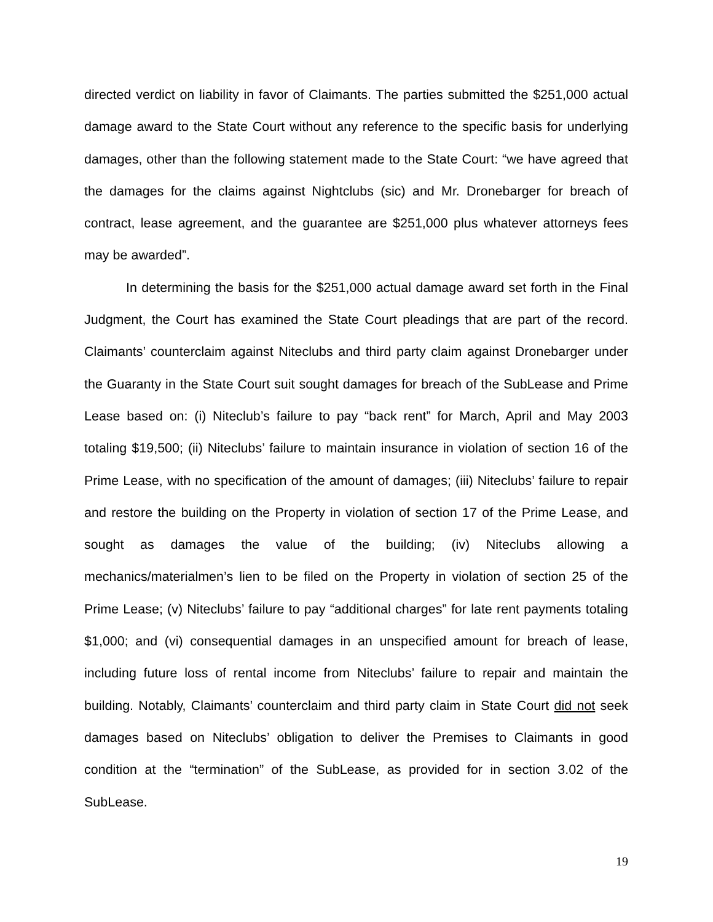directed verdict on liability in favor of Claimants. The parties submitted the $251,000 actual damage award to the State Court without any reference to the specific basis for underlying damages, other than the following statement made to the State Court: “we have agreed that the damages for the claims against Nightclubs (sic) and Mr. Dronebarger for breach of contract, lease agreement, and the guarantee are $251,000 plus whatever attorneys fees may be awarded”.
In determining the basis for the $251,000 actual damage award set forth in the Final Judgment, the Court has examined the State Court pleadings that are part of the record. Claimants’ counterclaim against Niteclubs and third party claim against Dronebarger under the Guaranty in the State Court suit sought damages for breach of the SubLease and Prime Lease based on: (i) Niteclub’s failure to pay “back rent” for March, April and May 2003 totaling $19,500; (ii) Niteclubs’ failure to maintain insurance in violation of section 16 of the Prime Lease, with no specification of the amount of damages; (iii) Niteclubs’ failure to repair and restore the building on the Property in violation of section 17 of the Prime Lease, and sought as damages the value of the building; (iv) Niteclubs allowing a mechanics/materialmen’s lien to be filed on the Property in violation of section 25 of the Prime Lease; (v) Niteclubs’ failure to pay “additional charges” for late rent payments totaling $1,000; and (vi) consequential damages in an unspecified amount for breach of lease, including future loss of rental income from Niteclubs’ failure to repair and maintain the building. Notably, Claimants’ counterclaim and third party claim in State Court did not seek damages based on Niteclubs’ obligation to deliver the Premises to Claimants in good condition at the “termination” of the SubLease, as provided for in section 3.02 of the SubLease.
19